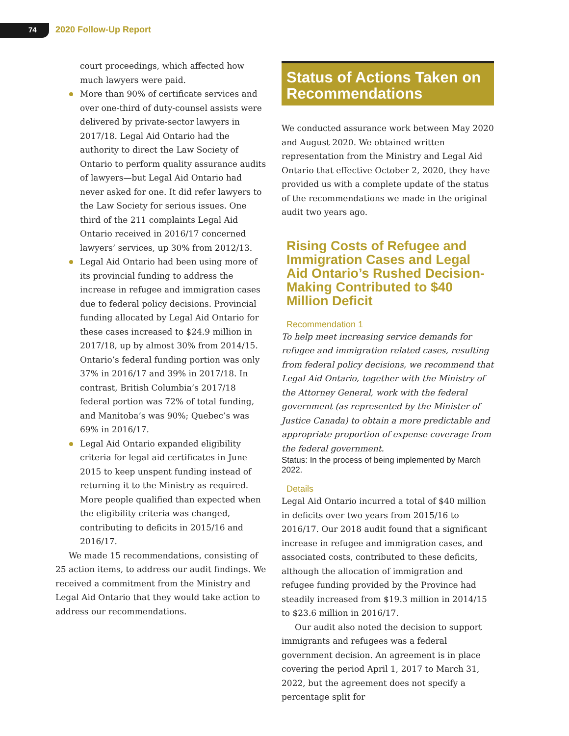74 2020 Follow-Up Report
court proceedings, which affected how much lawyers were paid.
More than 90% of certificate services and over one-third of duty-counsel assists were delivered by private-sector lawyers in 2017/18. Legal Aid Ontario had the authority to direct the Law Society of Ontario to perform quality assurance audits of lawyers—but Legal Aid Ontario had never asked for one. It did refer lawyers to the Law Society for serious issues. One third of the 211 complaints Legal Aid Ontario received in 2016/17 concerned lawyers’ services, up 30% from 2012/13.
Legal Aid Ontario had been using more of its provincial funding to address the increase in refugee and immigration cases due to federal policy decisions. Provincial funding allocated by Legal Aid Ontario for these cases increased to $24.9 million in 2017/18, up by almost 30% from 2014/15. Ontario’s federal funding portion was only 37% in 2016/17 and 39% in 2017/18. In contrast, British Columbia’s 2017/18 federal portion was 72% of total funding, and Manitoba’s was 90%; Quebec’s was 69% in 2016/17.
Legal Aid Ontario expanded eligibility criteria for legal aid certificates in June 2015 to keep unspent funding instead of returning it to the Ministry as required. More people qualified than expected when the eligibility criteria was changed, contributing to deficits in 2015/16 and 2016/17.
We made 15 recommendations, consisting of 25 action items, to address our audit findings. We received a commitment from the Ministry and Legal Aid Ontario that they would take action to address our recommendations.
Status of Actions Taken on Recommendations
We conducted assurance work between May 2020 and August 2020. We obtained written representation from the Ministry and Legal Aid Ontario that effective October 2, 2020, they have provided us with a complete update of the status of the recommendations we made in the original audit two years ago.
Rising Costs of Refugee and Immigration Cases and Legal Aid Ontario’s Rushed Decision-Making Contributed to $40 Million Deficit
Recommendation 1
To help meet increasing service demands for refugee and immigration related cases, resulting from federal policy decisions, we recommend that Legal Aid Ontario, together with the Ministry of the Attorney General, work with the federal government (as represented by the Minister of Justice Canada) to obtain a more predictable and appropriate proportion of expense coverage from the federal government.
Status: In the process of being implemented by March 2022.
Details
Legal Aid Ontario incurred a total of $40 million in deficits over two years from 2015/16 to 2016/17. Our 2018 audit found that a significant increase in refugee and immigration cases, and associated costs, contributed to these deficits, although the allocation of immigration and refugee funding provided by the Province had steadily increased from $19.3 million in 2014/15 to $23.6 million in 2016/17.
Our audit also noted the decision to support immigrants and refugees was a federal government decision. An agreement is in place covering the period April 1, 2017 to March 31, 2022, but the agreement does not specify a percentage split for